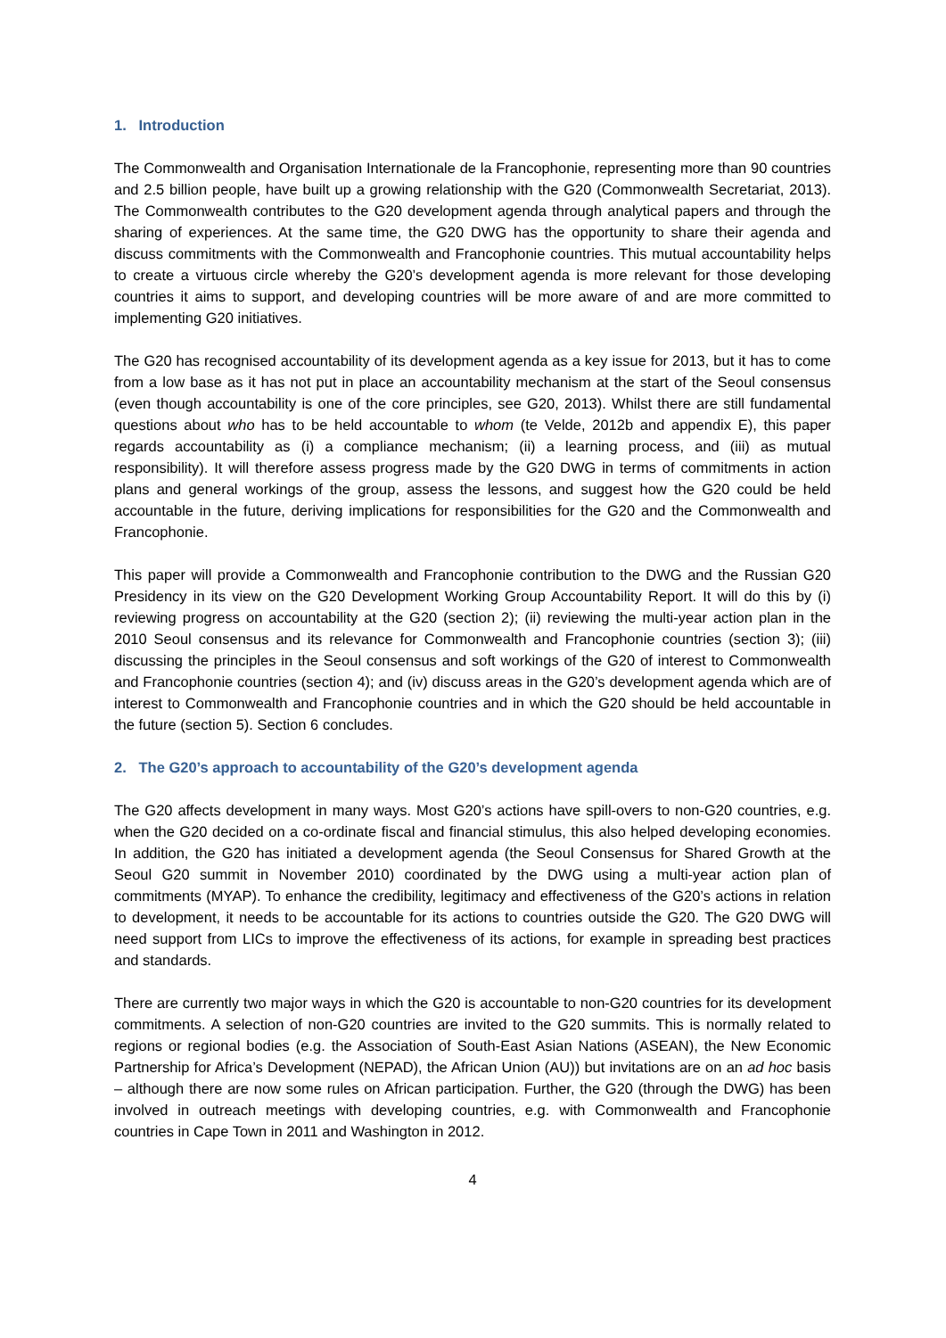1. Introduction
The Commonwealth and Organisation Internationale de la Francophonie, representing more than 90 countries and 2.5 billion people, have built up a growing relationship with the G20 (Commonwealth Secretariat, 2013). The Commonwealth contributes to the G20 development agenda through analytical papers and through the sharing of experiences. At the same time, the G20 DWG has the opportunity to share their agenda and discuss commitments with the Commonwealth and Francophonie countries. This mutual accountability helps to create a virtuous circle whereby the G20’s development agenda is more relevant for those developing countries it aims to support, and developing countries will be more aware of and are more committed to implementing G20 initiatives.
The G20 has recognised accountability of its development agenda as a key issue for 2013, but it has to come from a low base as it has not put in place an accountability mechanism at the start of the Seoul consensus (even though accountability is one of the core principles, see G20, 2013). Whilst there are still fundamental questions about who has to be held accountable to whom (te Velde, 2012b and appendix E), this paper regards accountability as (i) a compliance mechanism; (ii) a learning process, and (iii) as mutual responsibility). It will therefore assess progress made by the G20 DWG in terms of commitments in action plans and general workings of the group, assess the lessons, and suggest how the G20 could be held accountable in the future, deriving implications for responsibilities for the G20 and the Commonwealth and Francophonie.
This paper will provide a Commonwealth and Francophonie contribution to the DWG and the Russian G20 Presidency in its view on the G20 Development Working Group Accountability Report. It will do this by (i) reviewing progress on accountability at the G20 (section 2); (ii) reviewing the multi-year action plan in the 2010 Seoul consensus and its relevance for Commonwealth and Francophonie countries (section 3); (iii) discussing the principles in the Seoul consensus and soft workings of the G20 of interest to Commonwealth and Francophonie countries (section 4); and (iv) discuss areas in the G20’s development agenda which are of interest to Commonwealth and Francophonie countries and in which the G20 should be held accountable in the future (section 5). Section 6 concludes.
2. The G20’s approach to accountability of the G20’s development agenda
The G20 affects development in many ways. Most G20’s actions have spill-overs to non-G20 countries, e.g. when the G20 decided on a co-ordinate fiscal and financial stimulus, this also helped developing economies. In addition, the G20 has initiated a development agenda (the Seoul Consensus for Shared Growth at the Seoul G20 summit in November 2010) coordinated by the DWG using a multi-year action plan of commitments (MYAP). To enhance the credibility, legitimacy and effectiveness of the G20’s actions in relation to development, it needs to be accountable for its actions to countries outside the G20. The G20 DWG will need support from LICs to improve the effectiveness of its actions, for example in spreading best practices and standards.
There are currently two major ways in which the G20 is accountable to non-G20 countries for its development commitments. A selection of non-G20 countries are invited to the G20 summits. This is normally related to regions or regional bodies (e.g. the Association of South-East Asian Nations (ASEAN), the New Economic Partnership for Africa’s Development (NEPAD), the African Union (AU)) but invitations are on an ad hoc basis – although there are now some rules on African participation. Further, the G20 (through the DWG) has been involved in outreach meetings with developing countries, e.g. with Commonwealth and Francophonie countries in Cape Town in 2011 and Washington in 2012.
4